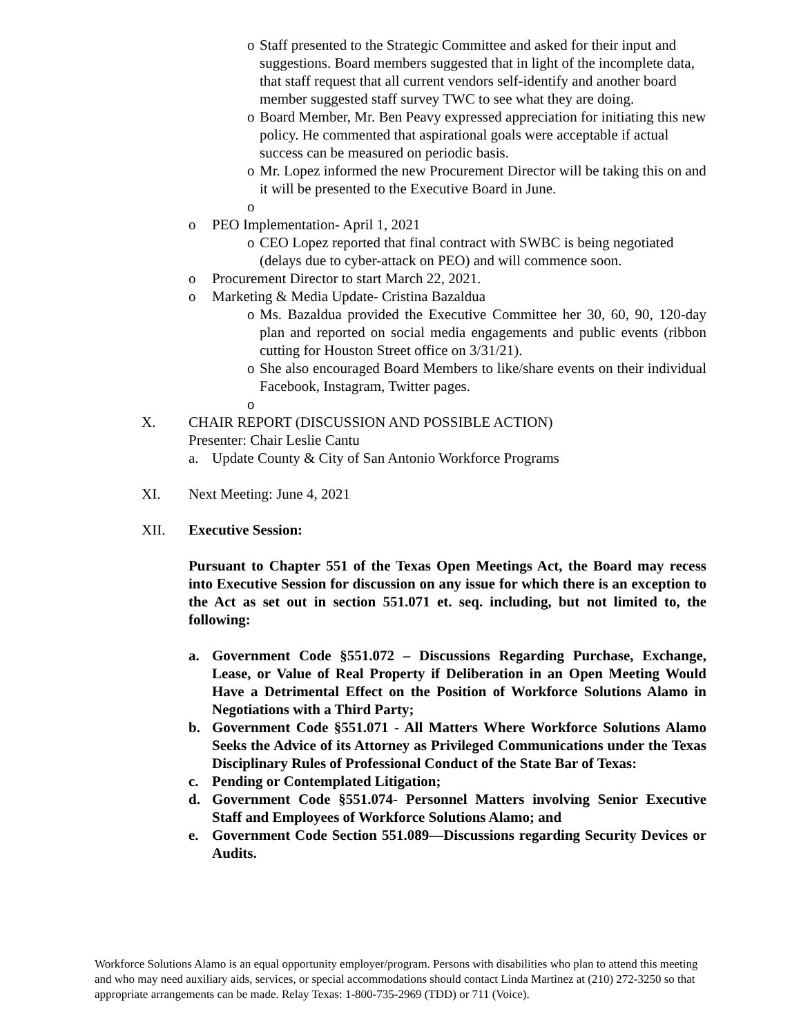o Staff presented to the Strategic Committee and asked for their input and suggestions. Board members suggested that in light of the incomplete data, that staff request that all current vendors self-identify and another board member suggested staff survey TWC to see what they are doing.
o Board Member, Mr. Ben Peavy expressed appreciation for initiating this new policy. He commented that aspirational goals were acceptable if actual success can be measured on periodic basis.
o Mr. Lopez informed the new Procurement Director will be taking this on and it will be presented to the Executive Board in June.
o
o PEO Implementation- April 1, 2021
o CEO Lopez reported that final contract with SWBC is being negotiated (delays due to cyber-attack on PEO) and will commence soon.
o Procurement Director to start March 22, 2021.
o Marketing & Media Update- Cristina Bazaldua
o Ms. Bazaldua provided the Executive Committee her 30, 60, 90, 120-day plan and reported on social media engagements and public events (ribbon cutting for Houston Street office on 3/31/21).
o She also encouraged Board Members to like/share events on their individual Facebook, Instagram, Twitter pages.
o
X. CHAIR REPORT (DISCUSSION AND POSSIBLE ACTION)
Presenter: Chair Leslie Cantu
a. Update County & City of San Antonio Workforce Programs
XI. Next Meeting: June 4, 2021
XII. Executive Session:
Pursuant to Chapter 551 of the Texas Open Meetings Act, the Board may recess into Executive Session for discussion on any issue for which there is an exception to the Act as set out in section 551.071 et. seq. including, but not limited to, the following:
a. Government Code §551.072 – Discussions Regarding Purchase, Exchange, Lease, or Value of Real Property if Deliberation in an Open Meeting Would Have a Detrimental Effect on the Position of Workforce Solutions Alamo in Negotiations with a Third Party;
b. Government Code §551.071 - All Matters Where Workforce Solutions Alamo Seeks the Advice of its Attorney as Privileged Communications under the Texas Disciplinary Rules of Professional Conduct of the State Bar of Texas:
c. Pending or Contemplated Litigation;
d. Government Code §551.074- Personnel Matters involving Senior Executive Staff and Employees of Workforce Solutions Alamo; and
e. Government Code Section 551.089—Discussions regarding Security Devices or Audits.
Workforce Solutions Alamo is an equal opportunity employer/program. Persons with disabilities who plan to attend this meeting and who may need auxiliary aids, services, or special accommodations should contact Linda Martinez at (210) 272-3250 so that appropriate arrangements can be made. Relay Texas: 1-800-735-2969 (TDD) or 711 (Voice).